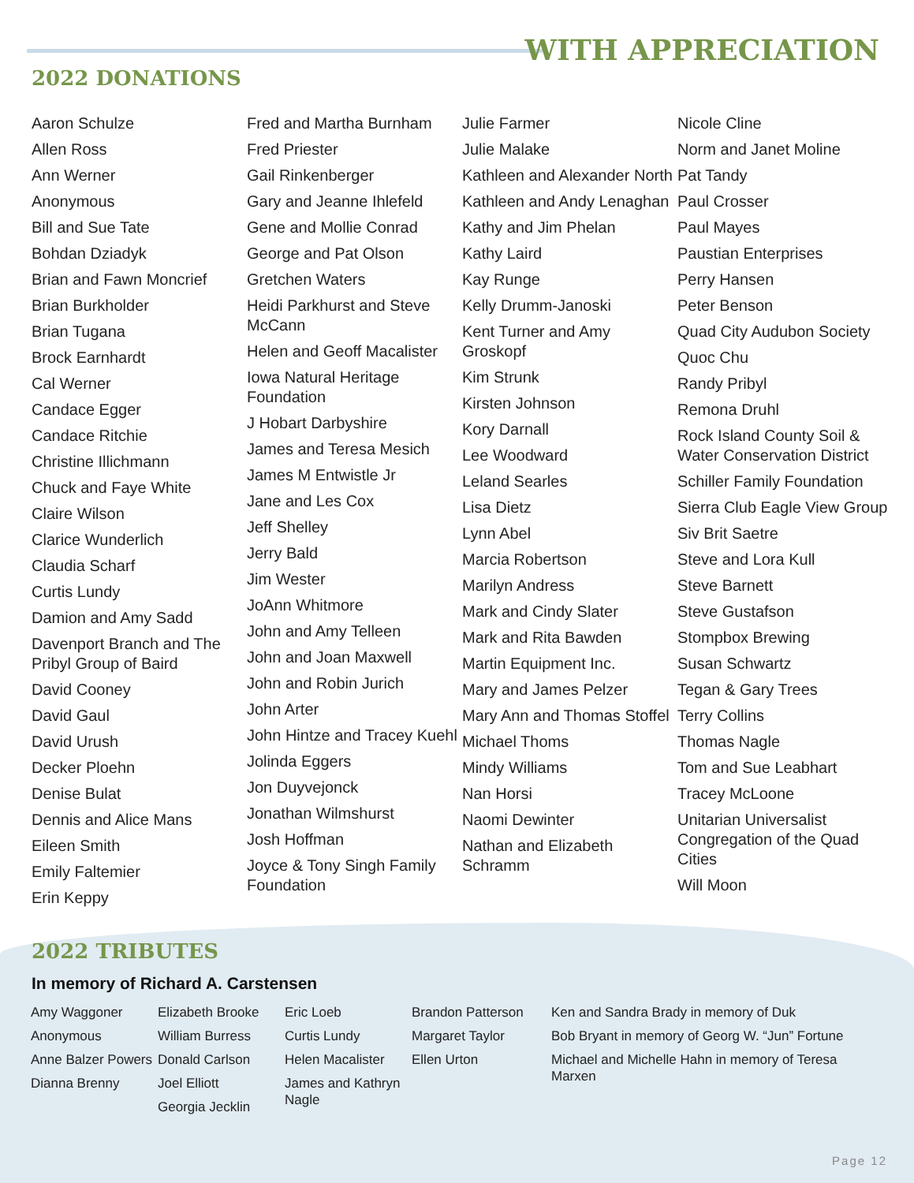WITH APPRECIATION
2022 DONATIONS
Aaron Schulze
Allen Ross
Ann Werner
Anonymous
Bill and Sue Tate
Bohdan Dziadyk
Brian and Fawn Moncrief
Brian Burkholder
Brian Tugana
Brock Earnhardt
Cal Werner
Candace Egger
Candace Ritchie
Christine Illichmann
Chuck and Faye White
Claire Wilson
Clarice Wunderlich
Claudia Scharf
Curtis Lundy
Damion and Amy Sadd
Davenport Branch and The Pribyl Group of Baird
David Cooney
David Gaul
David Urush
Decker Ploehn
Denise Bulat
Dennis and Alice Mans
Eileen Smith
Emily Faltemier
Erin Keppy
Fred and Martha Burnham
Fred Priester
Gail Rinkenberger
Gary and Jeanne Ihlefeld
Gene and Mollie Conrad
George and Pat Olson
Gretchen Waters
Heidi Parkhurst and Steve McCann
Helen and Geoff Macalister
Iowa Natural Heritage Foundation
J Hobart Darbyshire
James and Teresa Mesich
James M Entwistle Jr
Jane and Les Cox
Jeff Shelley
Jerry Bald
Jim Wester
JoAnn Whitmore
John and Amy Telleen
John and Joan Maxwell
John and Robin Jurich
John Arter
John Hintze and Tracey Kuehl
Jolinda Eggers
Jon Duyvejonck
Jonathan Wilmshurst
Josh Hoffman
Joyce & Tony Singh Family Foundation
Julie Farmer
Julie Malake
Kathleen and Alexander North
Kathleen and Andy Lenaghan
Kathy and Jim Phelan
Kathy Laird
Kay Runge
Kelly Drumm-Janoski
Kent Turner and Amy Groskopf
Kim Strunk
Kirsten Johnson
Kory Darnall
Lee Woodward
Leland Searles
Lisa Dietz
Lynn Abel
Marcia Robertson
Marilyn Andress
Mark and Cindy Slater
Mark and Rita Bawden
Martin Equipment Inc.
Mary and James Pelzer
Mary Ann and Thomas Stoffel
Michael Thoms
Mindy Williams
Nan Horsi
Naomi Dewinter
Nathan and Elizabeth Schramm
Nicole Cline
Norm and Janet Moline
Pat Tandy
Paul Crosser
Paul Mayes
Paustian Enterprises
Perry Hansen
Peter Benson
Quad City Audubon Society
Quoc Chu
Randy Pribyl
Remona Druhl
Rock Island County Soil & Water Conservation District
Schiller Family Foundation
Sierra Club Eagle View Group
Siv Brit Saetre
Steve and Lora Kull
Steve Barnett
Steve Gustafson
Stompbox Brewing
Susan Schwartz
Tegan & Gary Trees
Terry Collins
Thomas Nagle
Tom and Sue Leabhart
Tracey McLoone
Unitarian Universalist Congregation of the Quad Cities
Will Moon
2022 TRIBUTES
In memory of Richard A. Carstensen
Amy Waggoner
Anonymous
Anne Balzer Powers
Dianna Brenny
Elizabeth Brooke
William Burress
Donald Carlson
Joel Elliott
Georgia Jecklin
Eric Loeb
Curtis Lundy
Helen Macalister
James and Kathryn Nagle
Brandon Patterson
Margaret Taylor
Ellen Urton
Ken and Sandra Brady in memory of Duk
Bob Bryant in memory of Georg W. “Jun” Fortune
Michael and Michelle Hahn in memory of Teresa Marxen
Page 12